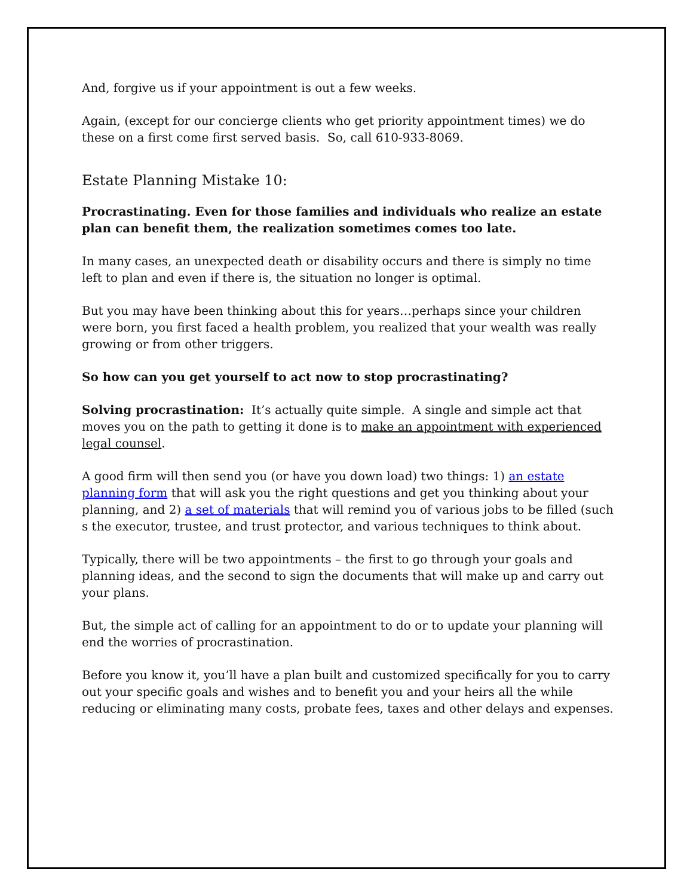And, forgive us if your appointment is out a few weeks.
Again, (except for our concierge clients who get priority appointment times) we do these on a first come first served basis. So, call 610-933-8069.
Estate Planning Mistake 10:
Procrastinating. Even for those families and individuals who realize an estate plan can benefit them, the realization sometimes comes too late.
In many cases, an unexpected death or disability occurs and there is simply no time left to plan and even if there is, the situation no longer is optimal.
But you may have been thinking about this for years…perhaps since your children were born, you first faced a health problem, you realized that your wealth was really growing or from other triggers.
So how can you get yourself to act now to stop procrastinating?
Solving procrastination: It’s actually quite simple. A single and simple act that moves you on the path to getting it done is to make an appointment with experienced legal counsel.
A good firm will then send you (or have you down load) two things: 1) an estate planning form that will ask you the right questions and get you thinking about your planning, and 2) a set of materials that will remind you of various jobs to be filled (such s the executor, trustee, and trust protector, and various techniques to think about.
Typically, there will be two appointments – the first to go through your goals and planning ideas, and the second to sign the documents that will make up and carry out your plans.
But, the simple act of calling for an appointment to do or to update your planning will end the worries of procrastination.
Before you know it, you’ll have a plan built and customized specifically for you to carry out your specific goals and wishes and to benefit you and your heirs all the while reducing or eliminating many costs, probate fees, taxes and other delays and expenses.